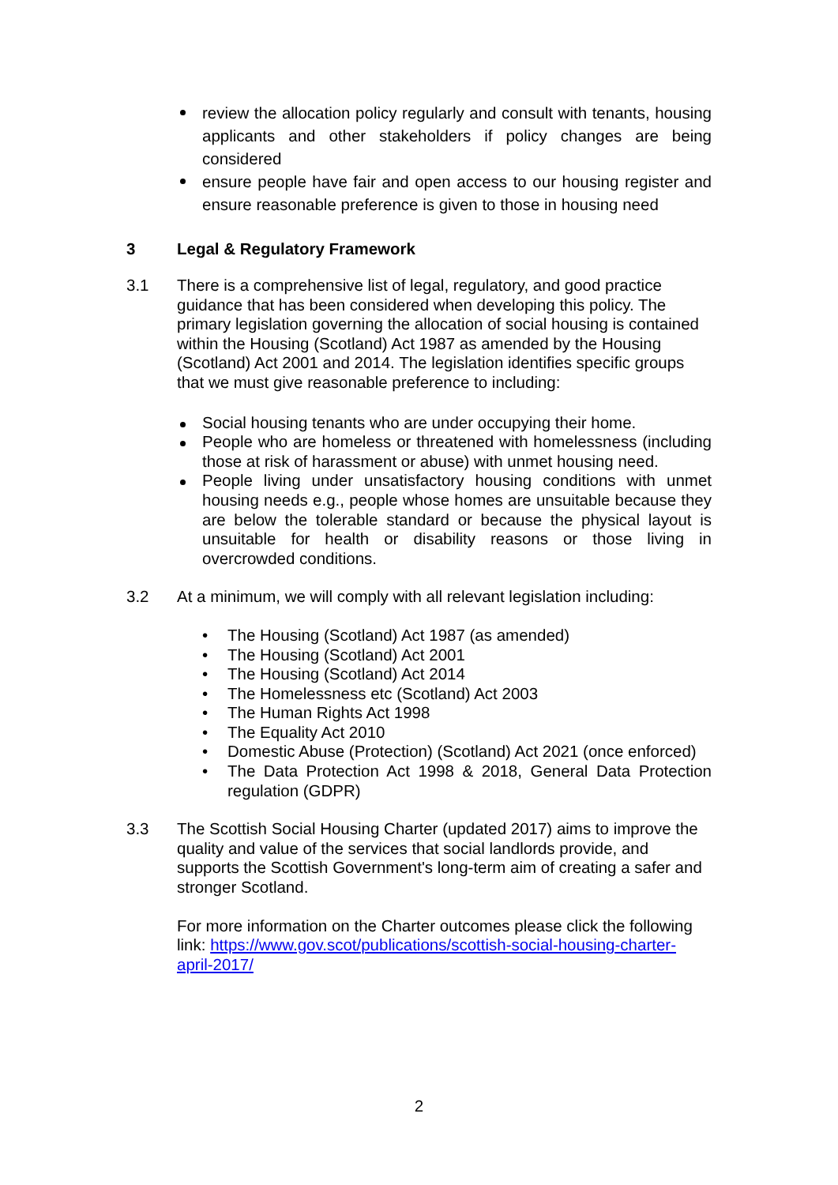review the allocation policy regularly and consult with tenants, housing applicants and other stakeholders if policy changes are being considered
ensure people have fair and open access to our housing register and ensure reasonable preference is given to those in housing need
3 Legal & Regulatory Framework
3.1 There is a comprehensive list of legal, regulatory, and good practice guidance that has been considered when developing this policy. The primary legislation governing the allocation of social housing is contained within the Housing (Scotland) Act 1987 as amended by the Housing (Scotland) Act 2001 and 2014. The legislation identifies specific groups that we must give reasonable preference to including:
Social housing tenants who are under occupying their home.
People who are homeless or threatened with homelessness (including those at risk of harassment or abuse) with unmet housing need.
People living under unsatisfactory housing conditions with unmet housing needs e.g., people whose homes are unsuitable because they are below the tolerable standard or because the physical layout is unsuitable for health or disability reasons or those living in overcrowded conditions.
3.2 At a minimum, we will comply with all relevant legislation including:
The Housing (Scotland) Act 1987 (as amended)
The Housing (Scotland) Act 2001
The Housing (Scotland) Act 2014
The Homelessness etc (Scotland) Act 2003
The Human Rights Act 1998
The Equality Act 2010
Domestic Abuse (Protection) (Scotland) Act 2021 (once enforced)
The Data Protection Act 1998 & 2018, General Data Protection regulation (GDPR)
3.3 The Scottish Social Housing Charter (updated 2017) aims to improve the quality and value of the services that social landlords provide, and supports the Scottish Government's long-term aim of creating a safer and stronger Scotland.
For more information on the Charter outcomes please click the following link: https://www.gov.scot/publications/scottish-social-housing-charter-april-2017/
2